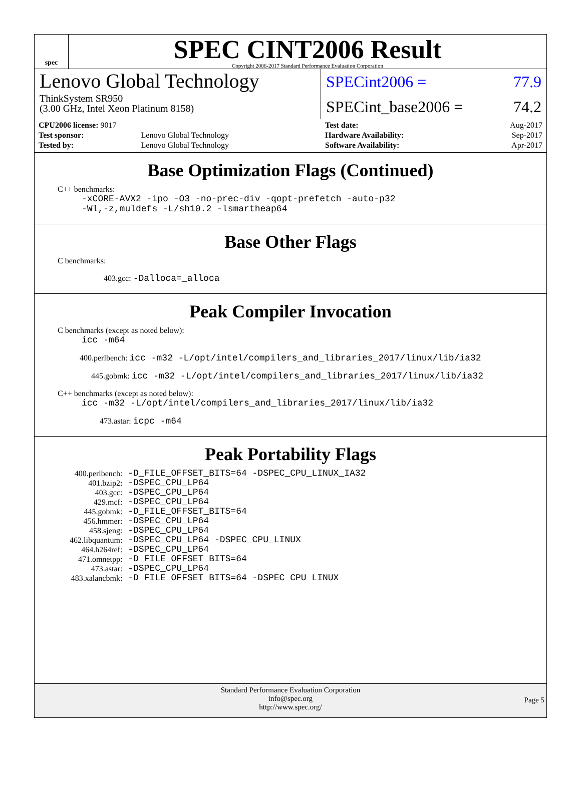spec
SPEC CINT2006 Result
Copyright 2006-2017 Standard Performance Evaluation Corporation
Lenovo Global Technology
ThinkSystem SR950
(3.00 GHz, Intel Xeon Platinum 8158)
SPECint2006 = 77.9
SPECint_base2006 = 74.2
| CPU2006 license: 9017 | |
| Test sponsor: | Lenovo Global Technology |
| Tested by: | Lenovo Global Technology |
| Test date: | Aug-2017 |
| Hardware Availability: | Sep-2017 |
| Software Availability: | Apr-2017 |
Base Optimization Flags (Continued)
C++ benchmarks:
-xCORE-AVX2 -ipo -O3 -no-prec-div -qopt-prefetch -auto-p32
-Wl,-z,muldefs -L/sh10.2 -lsmartheap64
Base Other Flags
C benchmarks:
403.gcc: -Dalloca=_alloca
Peak Compiler Invocation
C benchmarks (except as noted below):
icc -m64
400.perlbench: icc -m32 -L/opt/intel/compilers_and_libraries_2017/linux/lib/ia32
445.gobmk: icc -m32 -L/opt/intel/compilers_and_libraries_2017/linux/lib/ia32
C++ benchmarks (except as noted below):
icc -m32 -L/opt/intel/compilers_and_libraries_2017/linux/lib/ia32
473.astar: icpc -m64
Peak Portability Flags
| 400.perlbench: | -D_FILE_OFFSET_BITS=64 -DSPEC_CPU_LINUX_IA32 |
| 401.bzip2: | -DSPEC_CPU_LP64 |
| 403.gcc: | -DSPEC_CPU_LP64 |
| 429.mcf: | -DSPEC_CPU_LP64 |
| 445.gobmk: | -D_FILE_OFFSET_BITS=64 |
| 456.hmmer: | -DSPEC_CPU_LP64 |
| 458.sjeng: | -DSPEC_CPU_LP64 |
| 462.libquantum: | -DSPEC_CPU_LP64 -DSPEC_CPU_LINUX |
| 464.h264ref: | -DSPEC_CPU_LP64 |
| 471.omnetpp: | -D_FILE_OFFSET_BITS=64 |
| 473.astar: | -DSPEC_CPU_LP64 |
| 483.xalancbmk: | -D_FILE_OFFSET_BITS=64 -DSPEC_CPU_LINUX |
Standard Performance Evaluation Corporation
info@spec.org
http://www.spec.org/
Page 5